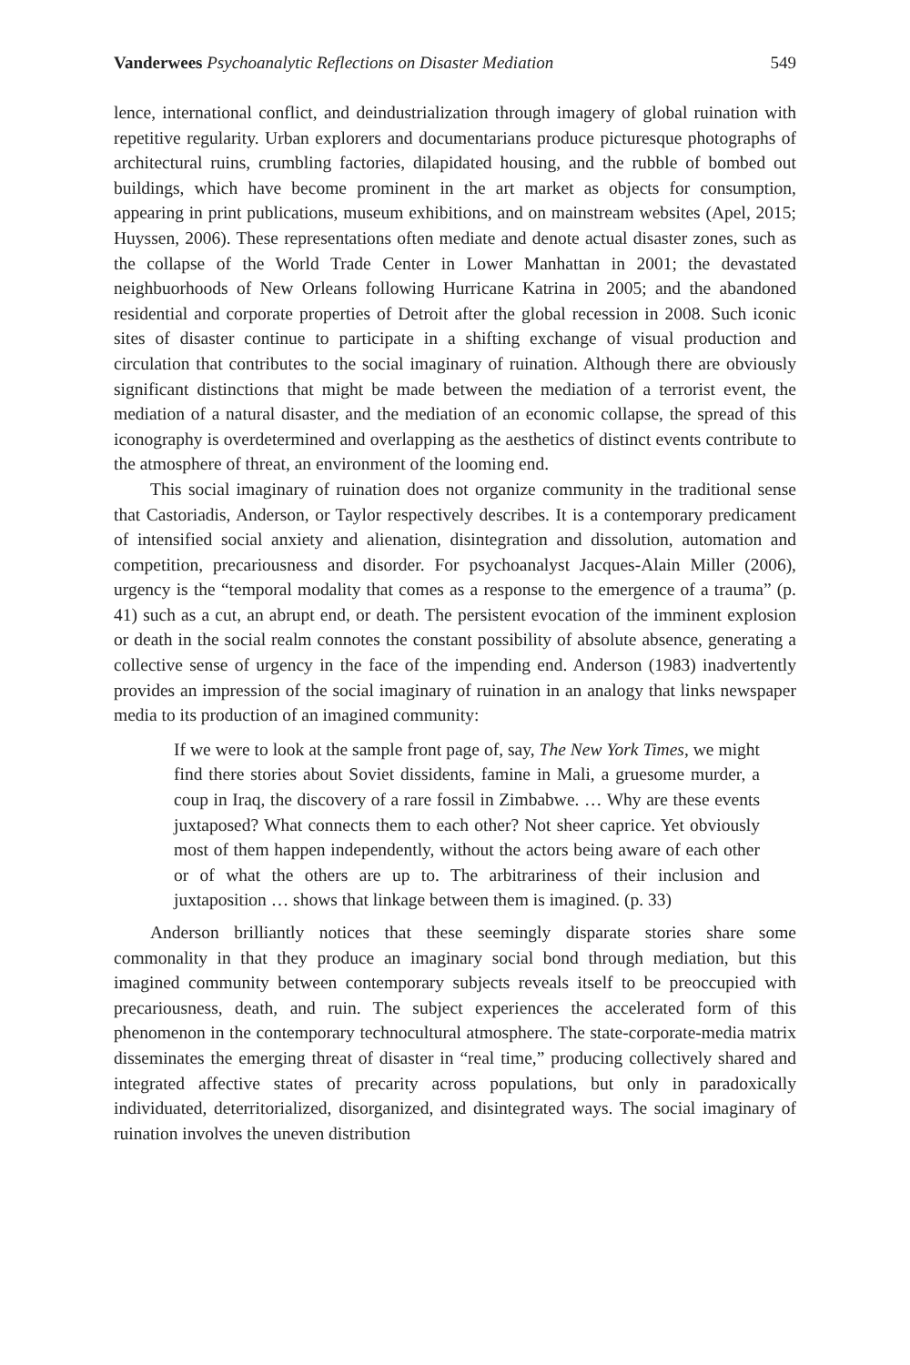Vanderwees Psychoanalytic Reflections on Disaster Mediation 549
lence, international conflict, and deindustrialization through imagery of global ruination with repetitive regularity. Urban explorers and documentarians produce picturesque photographs of architectural ruins, crumbling factories, dilapidated housing, and the rubble of bombed out buildings, which have become prominent in the art market as objects for consumption, appearing in print publications, museum exhibitions, and on mainstream websites (Apel, 2015; Huyssen, 2006). These representations often mediate and denote actual disaster zones, such as the collapse of the World Trade Center in Lower Manhattan in 2001; the devastated neighbuorhoods of New Orleans following Hurricane Katrina in 2005; and the abandoned residential and corporate properties of Detroit after the global recession in 2008. Such iconic sites of disaster continue to participate in a shifting exchange of visual production and circulation that contributes to the social imaginary of ruination. Although there are obviously significant distinctions that might be made between the mediation of a terrorist event, the mediation of a natural disaster, and the mediation of an economic collapse, the spread of this iconography is overdetermined and overlapping as the aesthetics of distinct events contribute to the atmosphere of threat, an environment of the looming end.
This social imaginary of ruination does not organize community in the traditional sense that Castoriadis, Anderson, or Taylor respectively describes. It is a contemporary predicament of intensified social anxiety and alienation, disintegration and dissolution, automation and competition, precariousness and disorder. For psychoanalyst Jacques-Alain Miller (2006), urgency is the “temporal modality that comes as a response to the emergence of a trauma” (p. 41) such as a cut, an abrupt end, or death. The persistent evocation of the imminent explosion or death in the social realm connotes the constant possibility of absolute absence, generating a collective sense of urgency in the face of the impending end. Anderson (1983) inadvertently provides an impression of the social imaginary of ruination in an analogy that links newspaper media to its production of an imagined community:
If we were to look at the sample front page of, say, The New York Times, we might find there stories about Soviet dissidents, famine in Mali, a gruesome murder, a coup in Iraq, the discovery of a rare fossil in Zimbabwe. … Why are these events juxtaposed? What connects them to each other? Not sheer caprice. Yet obviously most of them happen independently, without the actors being aware of each other or of what the others are up to. The arbitrariness of their inclusion and juxtaposition … shows that linkage between them is imagined. (p. 33)
Anderson brilliantly notices that these seemingly disparate stories share some commonality in that they produce an imaginary social bond through mediation, but this imagined community between contemporary subjects reveals itself to be preoccupied with precariousness, death, and ruin. The subject experiences the accelerated form of this phenomenon in the contemporary technocultural atmosphere. The state-corporate-media matrix disseminates the emerging threat of disaster in “real time,” producing collectively shared and integrated affective states of precarity across populations, but only in paradoxically individuated, deterritorialized, disorganized, and disintegrated ways. The social imaginary of ruination involves the uneven distribution